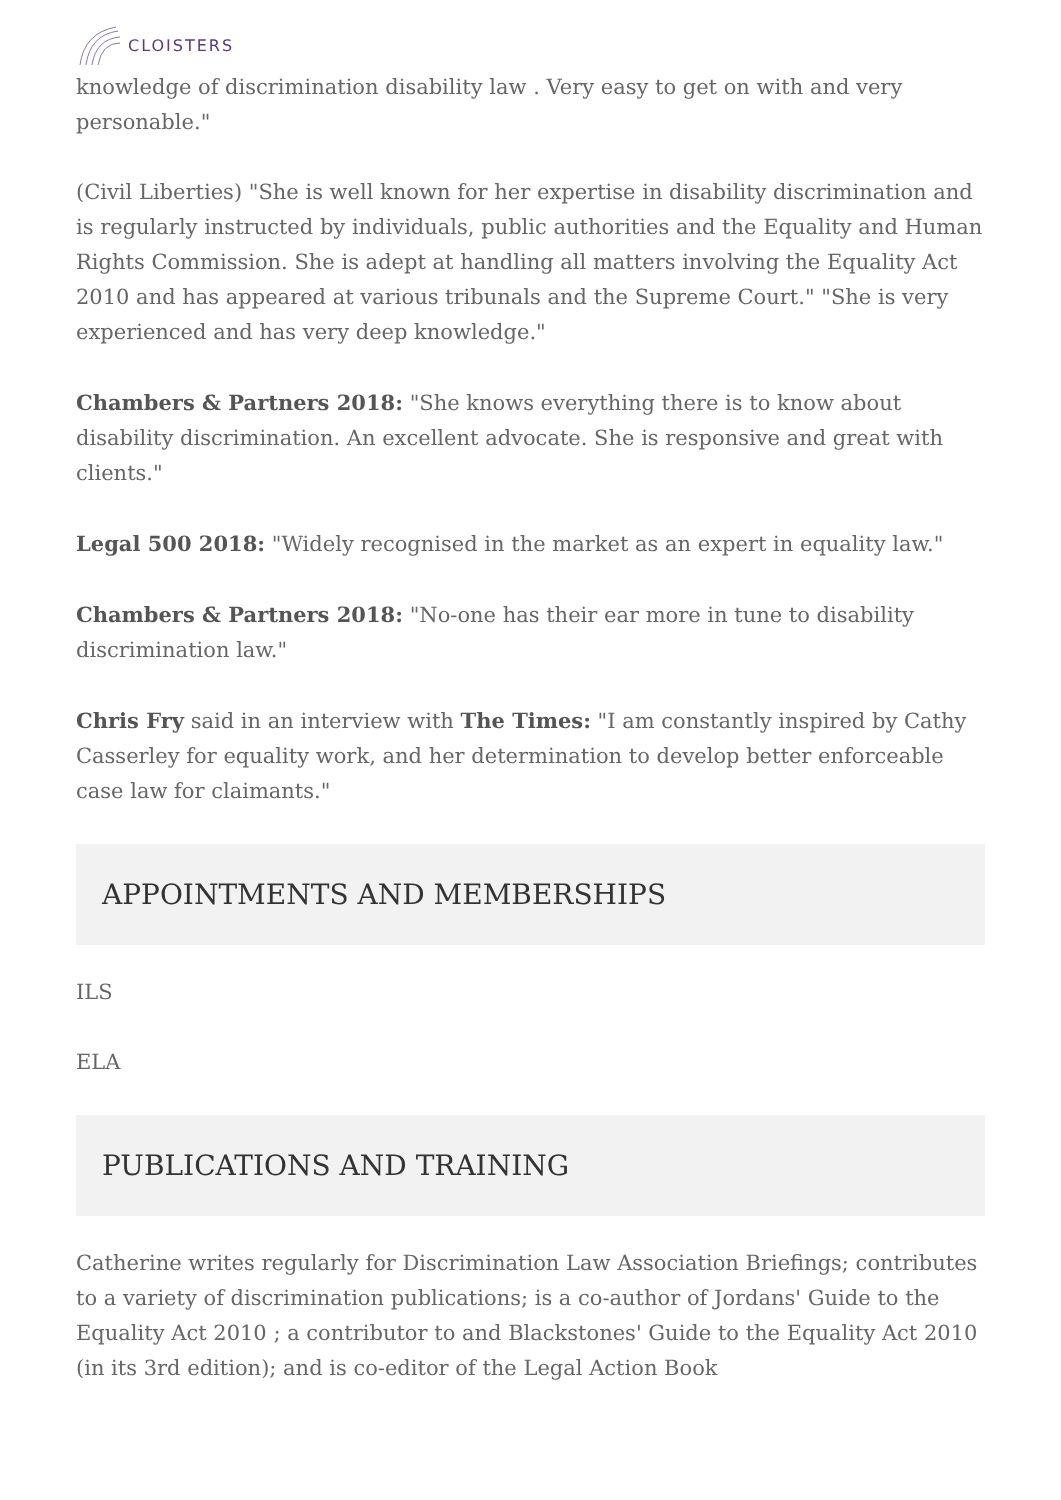CLOISTERS
knowledge of discrimination disability law . Very easy to get on with and very personable."
(Civil Liberties) "She is well known for her expertise in disability discrimination and is regularly instructed by individuals, public authorities and the Equality and Human Rights Commission. She is adept at handling all matters involving the Equality Act 2010 and has appeared at various tribunals and the Supreme Court." "She is very experienced and has very deep knowledge."
Chambers & Partners 2018: "She knows everything there is to know about disability discrimination. An excellent advocate. She is responsive and great with clients."
Legal 500 2018: "Widely recognised in the market as an expert in equality law."
Chambers & Partners 2018: "No-one has their ear more in tune to disability discrimination law."
Chris Fry said in an interview with The Times: "I am constantly inspired by Cathy Casserley for equality work, and her determination to develop better enforceable case law for claimants."
APPOINTMENTS AND MEMBERSHIPS
ILS
ELA
PUBLICATIONS AND TRAINING
Catherine writes regularly for Discrimination Law Association Briefings; contributes to a variety of discrimination publications; is a co-author of Jordans' Guide to the Equality Act 2010 ; a contributor to and Blackstones' Guide to the Equality Act 2010 (in its 3rd edition); and is co-editor of the Legal Action Book